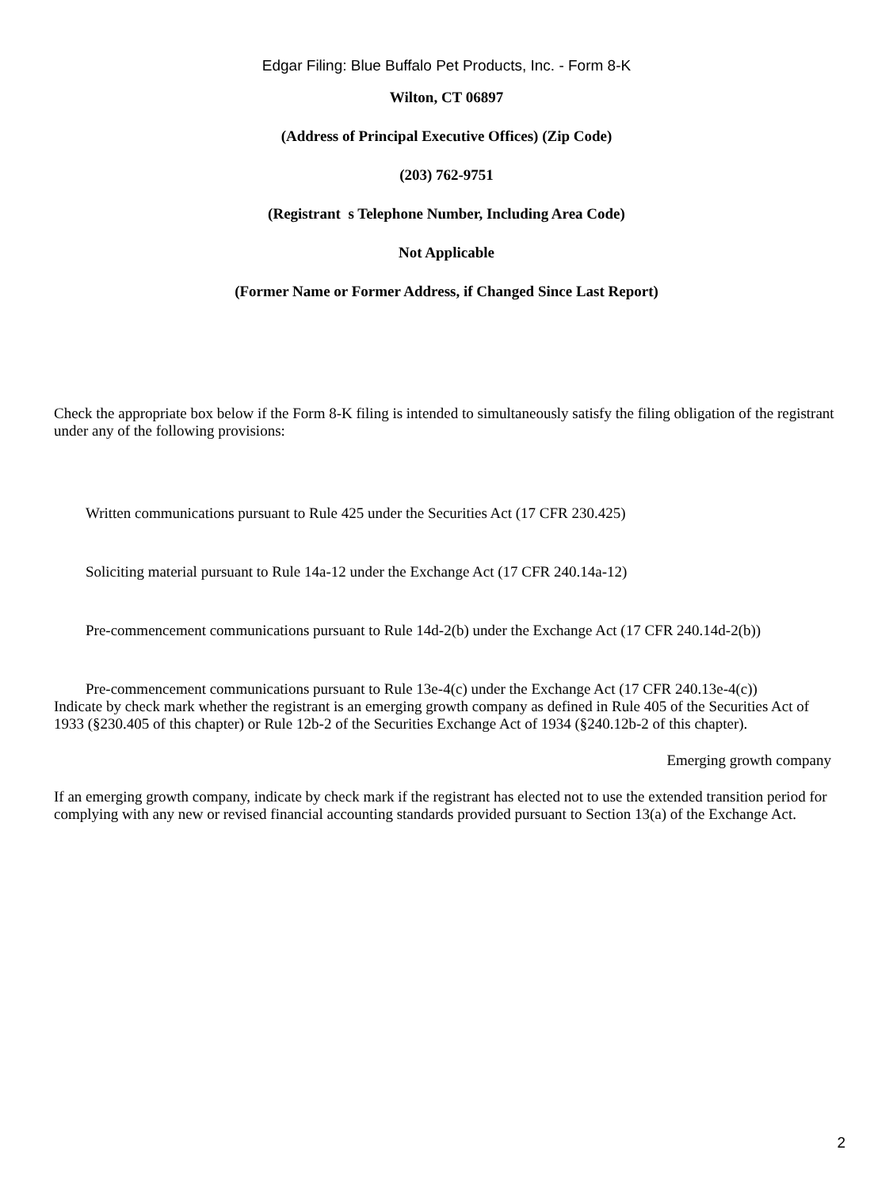Edgar Filing: Blue Buffalo Pet Products, Inc. - Form 8-K
Wilton, CT 06897
(Address of Principal Executive Offices) (Zip Code)
(203) 762-9751
(Registrant s Telephone Number, Including Area Code)
Not Applicable
(Former Name or Former Address, if Changed Since Last Report)
Check the appropriate box below if the Form 8-K filing is intended to simultaneously satisfy the filing obligation of the registrant under any of the following provisions:
Written communications pursuant to Rule 425 under the Securities Act (17 CFR 230.425)
Soliciting material pursuant to Rule 14a-12 under the Exchange Act (17 CFR 240.14a-12)
Pre-commencement communications pursuant to Rule 14d-2(b) under the Exchange Act (17 CFR 240.14d-2(b))
Pre-commencement communications pursuant to Rule 13e-4(c) under the Exchange Act (17 CFR 240.13e-4(c))
Indicate by check mark whether the registrant is an emerging growth company as defined in Rule 405 of the Securities Act of 1933 (§230.405 of this chapter) or Rule 12b-2 of the Securities Exchange Act of 1934 (§240.12b-2 of this chapter).
Emerging growth company
If an emerging growth company, indicate by check mark if the registrant has elected not to use the extended transition period for complying with any new or revised financial accounting standards provided pursuant to Section 13(a) of the Exchange Act.
2